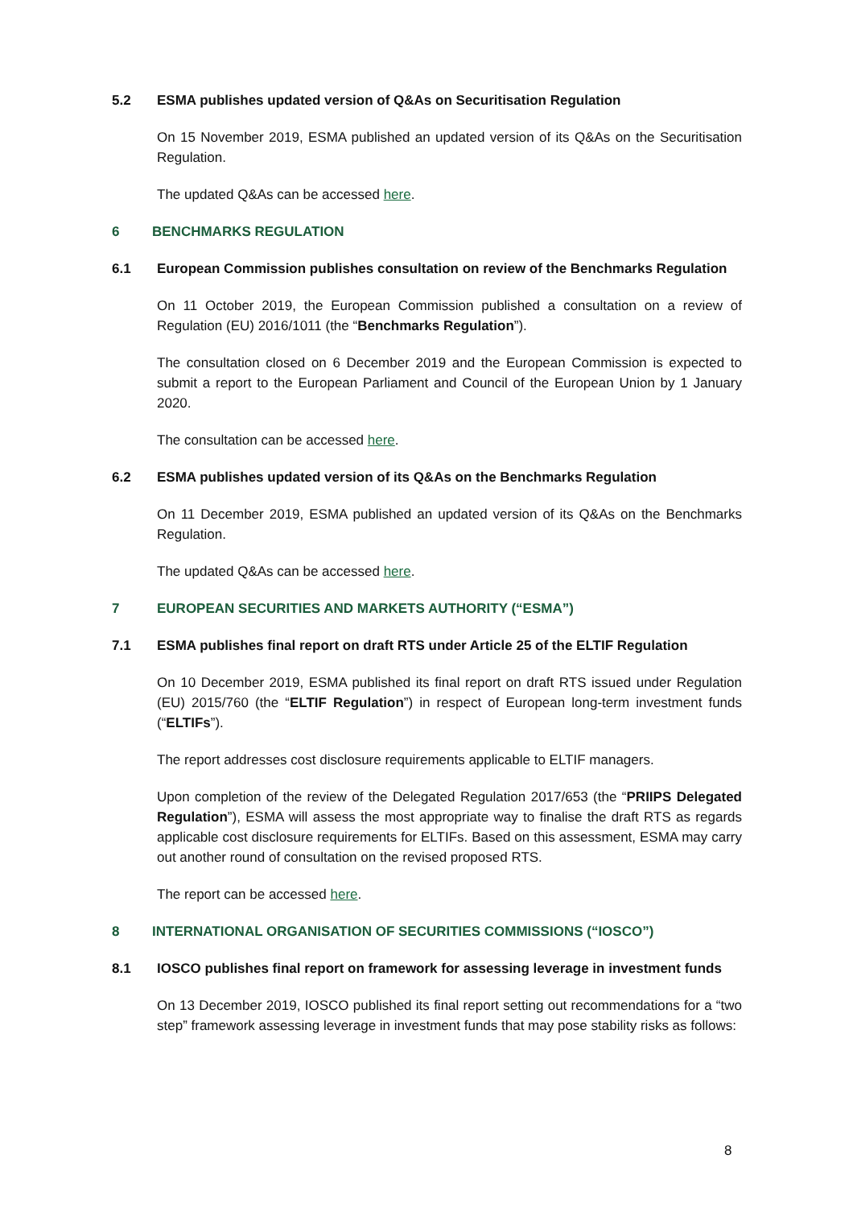5.2 ESMA publishes updated version of Q&As on Securitisation Regulation
On 15 November 2019, ESMA published an updated version of its Q&As on the Securitisation Regulation.
The updated Q&As can be accessed here.
6 BENCHMARKS REGULATION
6.1 European Commission publishes consultation on review of the Benchmarks Regulation
On 11 October 2019, the European Commission published a consultation on a review of Regulation (EU) 2016/1011 (the “Benchmarks Regulation”).
The consultation closed on 6 December 2019 and the European Commission is expected to submit a report to the European Parliament and Council of the European Union by 1 January 2020.
The consultation can be accessed here.
6.2 ESMA publishes updated version of its Q&As on the Benchmarks Regulation
On 11 December 2019, ESMA published an updated version of its Q&As on the Benchmarks Regulation.
The updated Q&As can be accessed here.
7 EUROPEAN SECURITIES AND MARKETS AUTHORITY (“ESMA”)
7.1 ESMA publishes final report on draft RTS under Article 25 of the ELTIF Regulation
On 10 December 2019, ESMA published its final report on draft RTS issued under Regulation (EU) 2015/760 (the “ELTIF Regulation”) in respect of European long-term investment funds (“ELTIFs”).
The report addresses cost disclosure requirements applicable to ELTIF managers.
Upon completion of the review of the Delegated Regulation 2017/653 (the “PRIIPS Delegated Regulation”), ESMA will assess the most appropriate way to finalise the draft RTS as regards applicable cost disclosure requirements for ELTIFs. Based on this assessment, ESMA may carry out another round of consultation on the revised proposed RTS.
The report can be accessed here.
8 INTERNATIONAL ORGANISATION OF SECURITIES COMMISSIONS (“IOSCO”)
8.1 IOSCO publishes final report on framework for assessing leverage in investment funds
On 13 December 2019, IOSCO published its final report setting out recommendations for a “two step” framework assessing leverage in investment funds that may pose stability risks as follows:
8